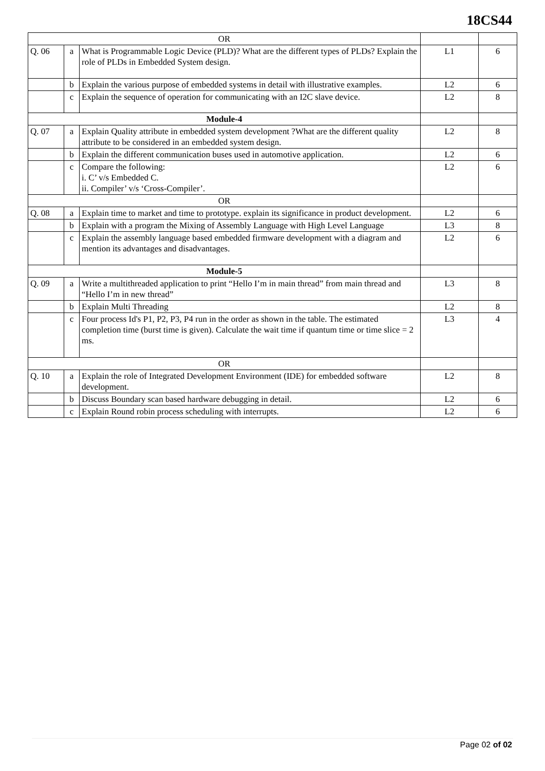18CS44
| OR | | | | |
| Q. 06 | a | What is Programmable Logic Device (PLD)? What are the different types of PLDs? Explain the role of PLDs in Embedded System design. | L1 | 6 |
| | b | Explain the various purpose of embedded systems in detail with illustrative examples. | L2 | 6 |
| | c | Explain the sequence of operation for communicating with an I2C slave device. | L2 | 8 |
| Module-4 | | | | |
| Q. 07 | a | Explain Quality attribute in embedded system development ?What are the different quality attribute to be considered in an embedded system design. | L2 | 8 |
| | b | Explain the different communication buses used in automotive application. | L2 | 6 |
| | c | Compare the following: i. C’ v/s Embedded C. ii. Compiler’ v/s ‘Cross-Compiler’. | L2 | 6 |
| OR | | | | |
| Q. 08 | a | Explain time to market and time to prototype. explain its significance in product development. | L2 | 6 |
| | b | Explain with a program the Mixing of Assembly Language with High Level Language | L3 | 8 |
| | c | Explain the assembly language based embedded firmware development with a diagram and mention its advantages and disadvantages. | L2 | 6 |
| Module-5 | | | | |
| Q. 09 | a | Write a multithreaded application to print “Hello I’m in main thread” from main thread and “Hello I’m in new thread” | L3 | 8 |
| | b | Explain Multi Threading | L2 | 8 |
| | c | Four process Id's P1, P2, P3, P4 run in the order as shown in the table. The estimated completion time (burst time is given). Calculate the wait time if quantum time or time slice = 2 ms. | L3 | 4 |
| OR | | | | |
| Q. 10 | a | Explain the role of Integrated Development Environment (IDE) for embedded software development. | L2 | 8 |
| | b | Discuss Boundary scan based hardware debugging in detail. | L2 | 6 |
| | c | Explain Round robin process scheduling with interrupts. | L2 | 6 |
Page 02 of 02